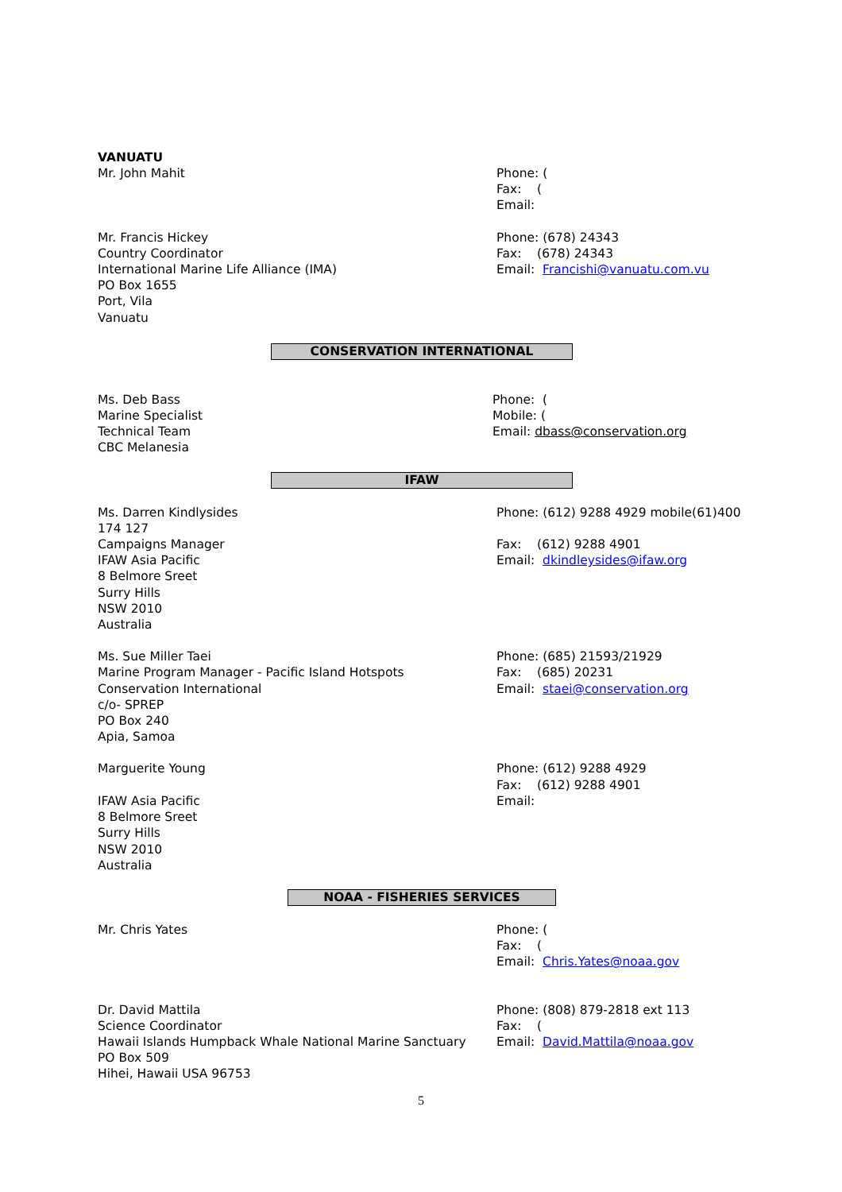VANUATU
Mr. John Mahit Phone: (
Fax: (
Email:
Mr. Francis Hickey
Country Coordinator
International Marine Life Alliance (IMA)
PO Box 1655
Port, Vila
Vanuatu
Phone: (678) 24343
Fax: (678) 24343
Email: Francishi@vanuatu.com.vu
CONSERVATION INTERNATIONAL
Ms. Deb Bass
Marine Specialist
Technical Team
CBC Melanesia
Phone: (
Mobile: (
Email: dbass@conservation.org
IFAW
Ms. Darren Kindlysides
174 127
Campaigns Manager
IFAW Asia Pacific
8 Belmore Sreet
Surry Hills
NSW 2010
Australia
Phone: (612) 9288 4929 mobile(61)400
Fax: (612) 9288 4901
Email: dkindleysides@ifaw.org
Ms. Sue Miller Taei
Marine Program Manager - Pacific Island Hotspots
Conservation International
c/o- SPREP
PO Box 240
Apia, Samoa
Phone: (685) 21593/21929
Fax: (685) 20231
Email: staei@conservation.org
Marguerite Young
IFAW Asia Pacific
8 Belmore Sreet
Surry Hills
NSW 2010
Australia
Phone: (612) 9288 4929
Fax: (612) 9288 4901
Email:
NOAA - FISHERIES SERVICES
Mr. Chris Yates Phone: (
Fax: (
Email: Chris.Yates@noaa.gov
Dr. David Mattila
Science Coordinator
Hawaii Islands Humpback Whale National Marine Sanctuary
PO Box 509
Hihei, Hawaii USA 96753
Phone: (808) 879-2818 ext 113
Fax: (
Email: David.Mattila@noaa.gov
5